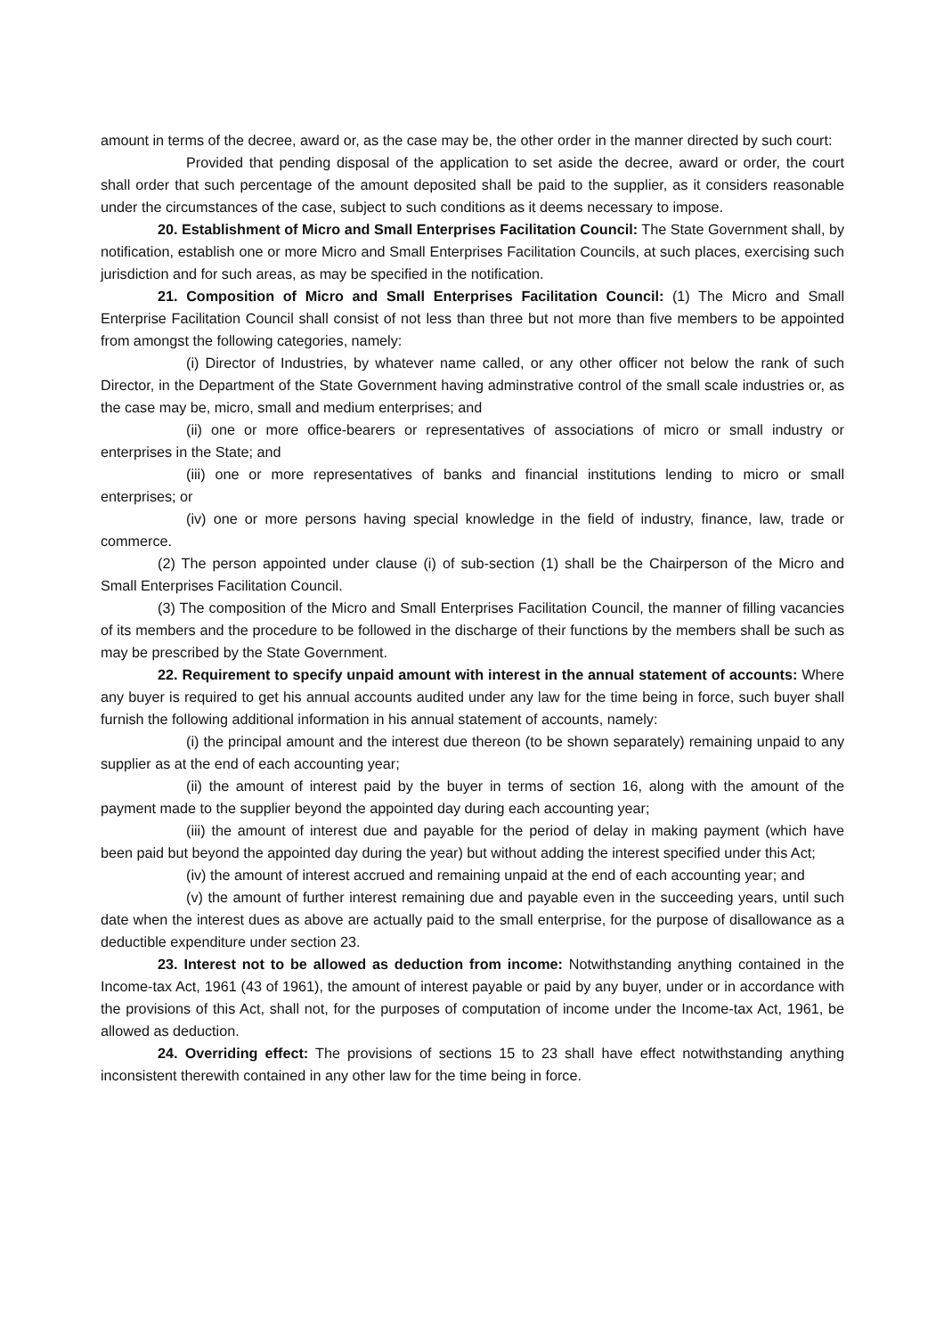amount in terms of the decree, award or, as the case may be, the other order in the manner directed by such court:
Provided that pending disposal of the application to set aside the decree, award or order, the court shall order that such percentage of the amount deposited shall be paid to the supplier, as it considers reasonable under the circumstances of the case, subject to such conditions as it deems necessary to impose.
20. Establishment of Micro and Small Enterprises Facilitation Council: The State Government shall, by notification, establish one or more Micro and Small Enterprises Facilitation Councils, at such places, exercising such jurisdiction and for such areas, as may be specified in the notification.
21. Composition of Micro and Small Enterprises Facilitation Council: (1) The Micro and Small Enterprise Facilitation Council shall consist of not less than three but not more than five members to be appointed from amongst the following categories, namely:
(i) Director of Industries, by whatever name called, or any other officer not below the rank of such Director, in the Department of the State Government having adminstrative control of the small scale industries or, as the case may be, micro, small and medium enterprises; and
(ii) one or more office-bearers or representatives of associations of micro or small industry or enterprises in the State; and
(iii) one or more representatives of banks and financial institutions lending to micro or small enterprises; or
(iv) one or more persons having special knowledge in the field of industry, finance, law, trade or commerce.
(2) The person appointed under clause (i) of sub-section (1) shall be the Chairperson of the Micro and Small Enterprises Facilitation Council.
(3) The composition of the Micro and Small Enterprises Facilitation Council, the manner of filling vacancies of its members and the procedure to be followed in the discharge of their functions by the members shall be such as may be prescribed by the State Government.
22. Requirement to specify unpaid amount with interest in the annual statement of accounts: Where any buyer is required to get his annual accounts audited under any law for the time being in force, such buyer shall furnish the following additional information in his annual statement of accounts, namely:
(i) the principal amount and the interest due thereon (to be shown separately) remaining unpaid to any supplier as at the end of each accounting year;
(ii) the amount of interest paid by the buyer in terms of section 16, along with the amount of the payment made to the supplier beyond the appointed day during each accounting year;
(iii) the amount of interest due and payable for the period of delay in making payment (which have been paid but beyond the appointed day during the year) but without adding the interest specified under this Act;
(iv) the amount of interest accrued and remaining unpaid at the end of each accounting year; and
(v) the amount of further interest remaining due and payable even in the succeeding years, until such date when the interest dues as above are actually paid to the small enterprise, for the purpose of disallowance as a deductible expenditure under section 23.
23. Interest not to be allowed as deduction from income: Notwithstanding anything contained in the Income-tax Act, 1961 (43 of 1961), the amount of interest payable or paid by any buyer, under or in accordance with the provisions of this Act, shall not, for the purposes of computation of income under the Income-tax Act, 1961, be allowed as deduction.
24. Overriding effect: The provisions of sections 15 to 23 shall have effect notwithstanding anything inconsistent therewith contained in any other law for the time being in force.